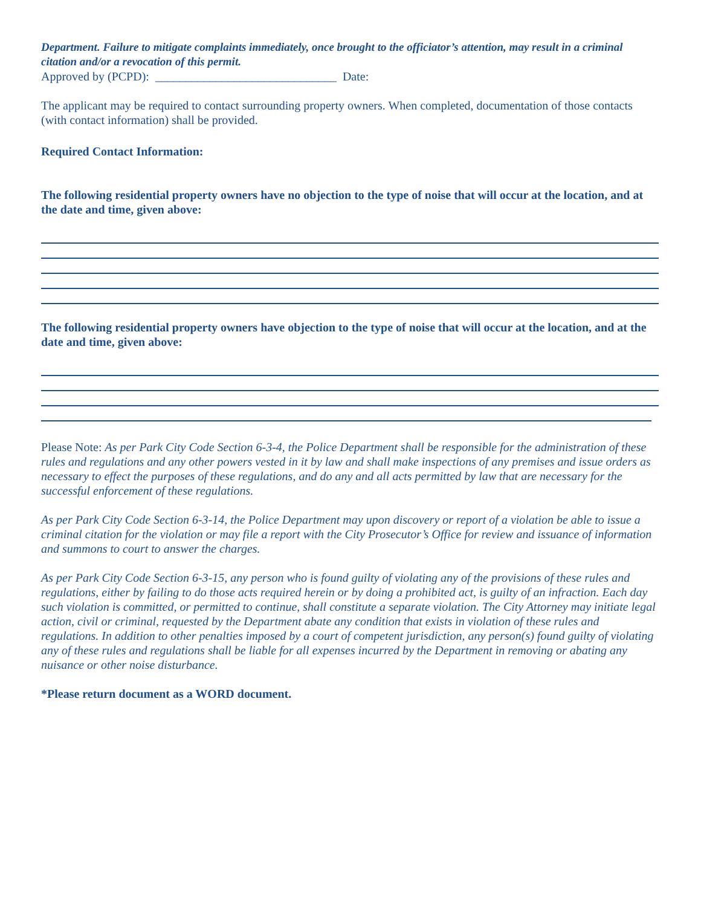Department. Failure to mitigate complaints immediately, once brought to the officiator’s attention, may result in a criminal citation and/or a revocation of this permit.
Approved by (PCPD): ______________________________ Date:
The applicant may be required to contact surrounding property owners. When completed, documentation of those contacts (with contact information) shall be provided.
Required Contact Information:
The following residential property owners have no objection to the type of noise that will occur at the location, and at the date and time, given above:
The following residential property owners have objection to the type of noise that will occur at the location, and at the date and time, given above:
Please Note: As per Park City Code Section 6-3-4, the Police Department shall be responsible for the administration of these rules and regulations and any other powers vested in it by law and shall make inspections of any premises and issue orders as necessary to effect the purposes of these regulations, and do any and all acts permitted by law that are necessary for the successful enforcement of these regulations.
As per Park City Code Section 6-3-14, the Police Department may upon discovery or report of a violation be able to issue a criminal citation for the violation or may file a report with the City Prosecutor’s Office for review and issuance of information and summons to court to answer the charges.
As per Park City Code Section 6-3-15, any person who is found guilty of violating any of the provisions of these rules and regulations, either by failing to do those acts required herein or by doing a prohibited act, is guilty of an infraction. Each day such violation is committed, or permitted to continue, shall constitute a separate violation. The City Attorney may initiate legal action, civil or criminal, requested by the Department abate any condition that exists in violation of these rules and regulations. In addition to other penalties imposed by a court of competent jurisdiction, any person(s) found guilty of violating any of these rules and regulations shall be liable for all expenses incurred by the Department in removing or abating any nuisance or other noise disturbance.
*Please return document as a WORD document.